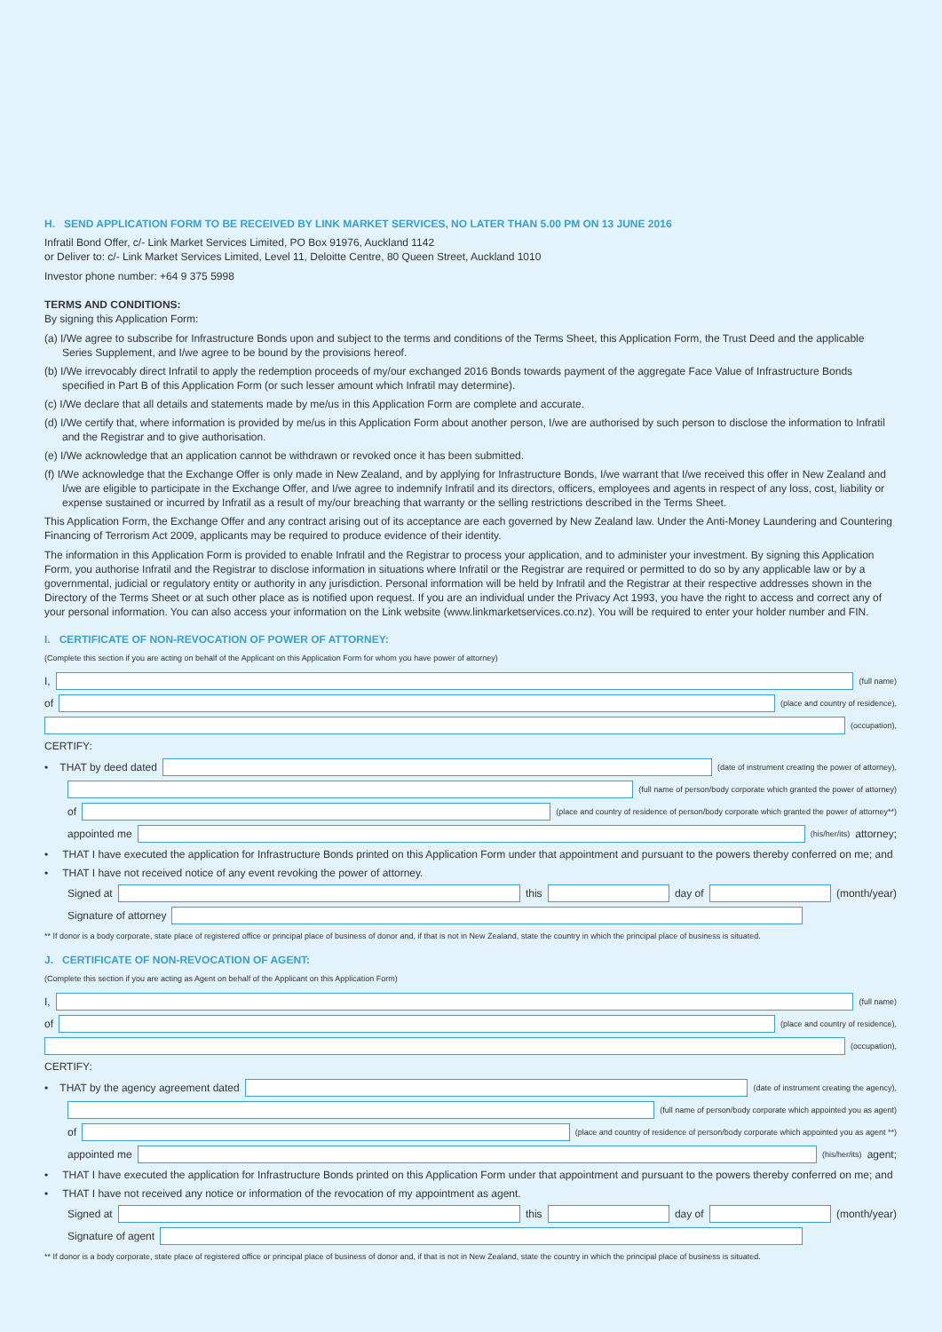H. SEND APPLICATION FORM TO BE RECEIVED BY LINK MARKET SERVICES, NO LATER THAN 5.00 PM ON 13 JUNE 2016
Infratil Bond Offer, c/- Link Market Services Limited, PO Box 91976, Auckland 1142
or Deliver to: c/- Link Market Services Limited, Level 11, Deloitte Centre, 80 Queen Street, Auckland 1010
Investor phone number: +64 9 375 5998
TERMS AND CONDITIONS:
By signing this Application Form:
(a) I/We agree to subscribe for Infrastructure Bonds upon and subject to the terms and conditions of the Terms Sheet, this Application Form, the Trust Deed and the applicable Series Supplement, and I/we agree to be bound by the provisions hereof.
(b) I/We irrevocably direct Infratil to apply the redemption proceeds of my/our exchanged 2016 Bonds towards payment of the aggregate Face Value of Infrastructure Bonds specified in Part B of this Application Form (or such lesser amount which Infratil may determine).
(c) I/We declare that all details and statements made by me/us in this Application Form are complete and accurate.
(d) I/We certify that, where information is provided by me/us in this Application Form about another person, I/we are authorised by such person to disclose the information to Infratil and the Registrar and to give authorisation.
(e) I/We acknowledge that an application cannot be withdrawn or revoked once it has been submitted.
(f) I/We acknowledge that the Exchange Offer is only made in New Zealand, and by applying for Infrastructure Bonds, I/we warrant that I/we received this offer in New Zealand and I/we are eligible to participate in the Exchange Offer, and I/we agree to indemnify Infratil and its directors, officers, employees and agents in respect of any loss, cost, liability or expense sustained or incurred by Infratil as a result of my/our breaching that warranty or the selling restrictions described in the Terms Sheet.
This Application Form, the Exchange Offer and any contract arising out of its acceptance are each governed by New Zealand law. Under the Anti-Money Laundering and Countering Financing of Terrorism Act 2009, applicants may be required to produce evidence of their identity.
The information in this Application Form is provided to enable Infratil and the Registrar to process your application, and to administer your investment. By signing this Application Form, you authorise Infratil and the Registrar to disclose information in situations where Infratil or the Registrar are required or permitted to do so by any applicable law or by a governmental, judicial or regulatory entity or authority in any jurisdiction. Personal information will be held by Infratil and the Registrar at their respective addresses shown in the Directory of the Terms Sheet or at such other place as is notified upon request. If you are an individual under the Privacy Act 1993, you have the right to access and correct any of your personal information. You can also access your information on the Link website (www.linkmarketservices.co.nz). You will be required to enter your holder number and FIN.
I. CERTIFICATE OF NON-REVOCATION OF POWER OF ATTORNEY:
(Complete this section if you are acting on behalf of the Applicant on this Application Form for whom you have power of attorney)
I,
(full name)
of
(place and country of residence),
(occupation),
CERTIFY:
• THAT by deed dated
(date of instrument creating the power of attorney),
(full name of person/body corporate which granted the power of attorney)
of
(place and country of residence of person/body corporate which granted the power of attorney**)
appointed me
(his/her/its) attorney;
• THAT I have executed the application for Infrastructure Bonds printed on this Application Form under that appointment and pursuant to the powers thereby conferred on me; and
• THAT I have not received notice of any event revoking the power of attorney.
Signed at
this
day of
(month/year)
Signature of attorney
** If donor is a body corporate, state place of registered office or principal place of business of donor and, if that is not in New Zealand, state the country in which the principal place of business is situated.
J. CERTIFICATE OF NON-REVOCATION OF AGENT:
(Complete this section if you are acting as Agent on behalf of the Applicant on this Application Form)
I,
(full name)
of
(place and country of residence),
(occupation),
CERTIFY:
• THAT by the agency agreement dated
(date of instrument creating the agency),
(full name of person/body corporate which appointed you as agent)
of
(place and country of residence of person/body corporate which appointed you as agent **)
appointed me
(his/her/its) agent;
• THAT I have executed the application for Infrastructure Bonds printed on this Application Form under that appointment and pursuant to the powers thereby conferred on me; and
• THAT I have not received any notice or information of the revocation of my appointment as agent.
Signed at
this
day of
(month/year)
Signature of agent
** If donor is a body corporate, state place of registered office or principal place of business of donor and, if that is not in New Zealand, state the country in which the principal place of business is situated.